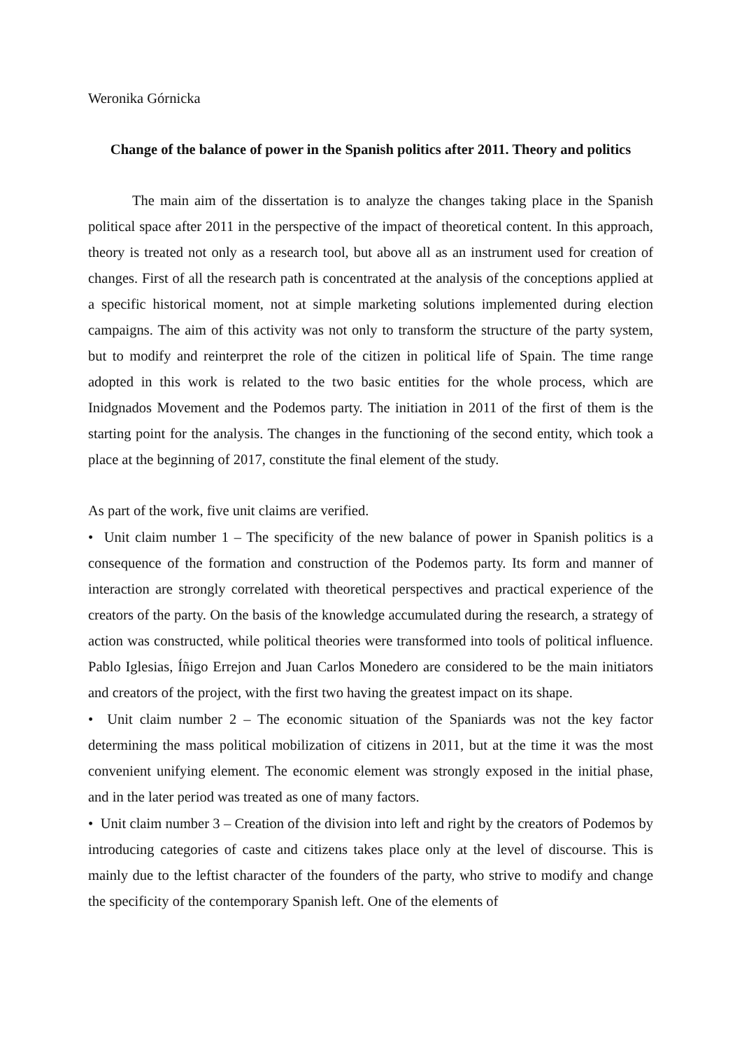Weronika Górnicka
Change of the balance of power in the Spanish politics after 2011. Theory and politics
The main aim of the dissertation is to analyze the changes taking place in the Spanish political space after 2011 in the perspective of the impact of theoretical content. In this approach, theory is treated not only as a research tool, but above all as an instrument used for creation of changes. First of all the research path is concentrated at the analysis of the conceptions applied at a specific historical moment, not at simple marketing solutions implemented during election campaigns. The aim of this activity was not only to transform the structure of the party system, but to modify and reinterpret the role of the citizen in political life of Spain. The time range adopted in this work is related to the two basic entities for the whole process, which are Inidgnados Movement and the Podemos party. The initiation in 2011 of the first of them is the starting point for the analysis. The changes in the functioning of the second entity, which took a place at the beginning of 2017, constitute the final element of the study.
As part of the work, five unit claims are verified.
• Unit claim number 1 – The specificity of the new balance of power in Spanish politics is a consequence of the formation and construction of the Podemos party. Its form and manner of interaction are strongly correlated with theoretical perspectives and practical experience of the creators of the party. On the basis of the knowledge accumulated during the research, a strategy of action was constructed, while political theories were transformed into tools of political influence. Pablo Iglesias, Íñigo Errejon and Juan Carlos Monedero are considered to be the main initiators and creators of the project, with the first two having the greatest impact on its shape.
• Unit claim number 2 – The economic situation of the Spaniards was not the key factor determining the mass political mobilization of citizens in 2011, but at the time it was the most convenient unifying element. The economic element was strongly exposed in the initial phase, and in the later period was treated as one of many factors.
• Unit claim number 3 – Creation of the division into left and right by the creators of Podemos by introducing categories of caste and citizens takes place only at the level of discourse. This is mainly due to the leftist character of the founders of the party, who strive to modify and change the specificity of the contemporary Spanish left. One of the elements of